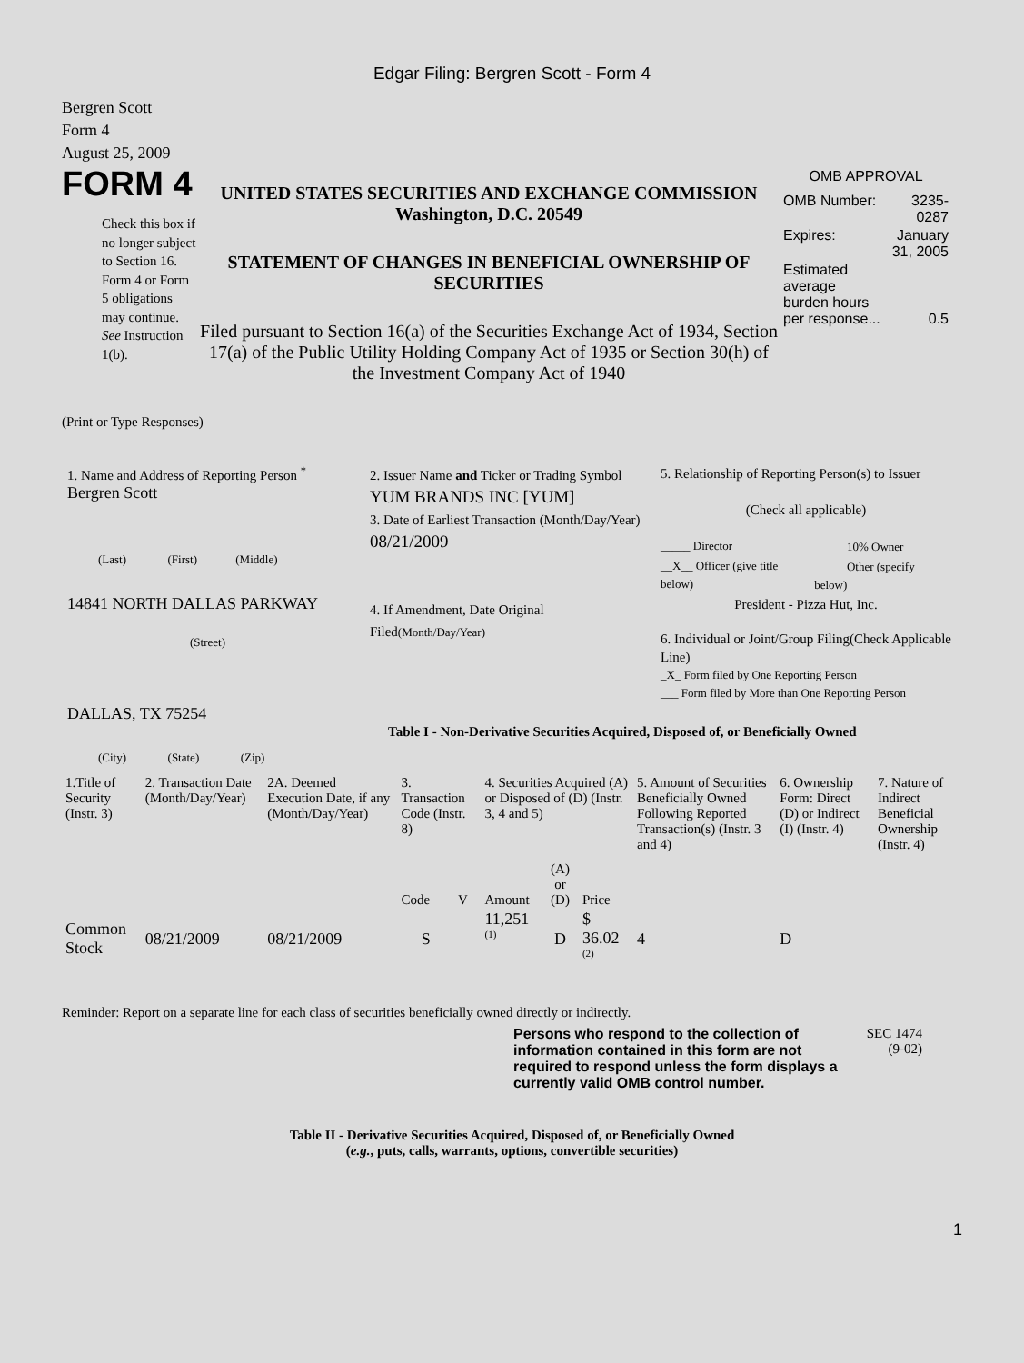Edgar Filing: Bergren Scott - Form 4
Bergren Scott
Form 4
August 25, 2009
FORM 4
Check this box if no longer subject to Section 16. Form 4 or Form 5 obligations may continue. See Instruction 1(b).
UNITED STATES SECURITIES AND EXCHANGE COMMISSION
Washington, D.C. 20549
STATEMENT OF CHANGES IN BENEFICIAL OWNERSHIP OF SECURITIES
Filed pursuant to Section 16(a) of the Securities Exchange Act of 1934, Section 17(a) of the Public Utility Holding Company Act of 1935 or Section 30(h) of the Investment Company Act of 1940
OMB APPROVAL
| OMB Number: | 3235-0287 |
| Expires: | January 31, 2005 |
| Estimated average burden hours per response... | 0.5 |
(Print or Type Responses)
1. Name and Address of Reporting Person <sup>*</sup>
Bergren Scott
(Last) (First) (Middle)
14841 NORTH DALLAS PARKWAY
(Street)
DALLAS, TX 75254
(City) (State) (Zip)
2. Issuer Name and Ticker or Trading Symbol
YUM BRANDS INC [YUM]
3. Date of Earliest Transaction (Month/Day/Year)
08/21/2009
4. If Amendment, Date Original Filed(Month/Day/Year)
5. Relationship of Reporting Person(s) to Issuer
(Check all applicable)
| _____ Director | _____ 10% Owner |
| __X__ Officer (give title below) | _____ Other (specify below) |
President - Pizza Hut, Inc.
6. Individual or Joint/Group Filing(Check Applicable Line)
_X_ Form filed by One Reporting Person
___ Form filed by More than One Reporting Person
Table I - Non-Derivative Securities Acquired, Disposed of, or Beneficially Owned
| 1.Title of Security (Instr. 3) | 2. Transaction Date (Month/Day/Year) | 2A. Deemed Execution Date, if any (Month/Day/Year) | 3. Transaction Code (Instr. 8) | | 4. Securities Acquired (A) or Disposed of (D) (Instr. 3, 4 and 5) | | | 5. Amount of Securities Beneficially Owned Following Reported Transaction(s) (Instr. 3 and 4) | 6. Ownership Form: Direct (D) or Indirect (I) (Instr. 4) | 7. Nature of Indirect Beneficial Ownership (Instr. 4) |
| --- | --- | --- | --- | --- | --- | --- | --- | --- | --- | --- |
| | | | Code | V | Amount | (A) or (D) | Price | | | |
| Common Stock | 08/21/2009 | 08/21/2009 | S | | 11,251 <sup>(1)</sup> | D | $ 36.02 <sup>(2)</sup> | 4 | D | |
Reminder: Report on a separate line for each class of securities beneficially owned directly or indirectly.
Persons who respond to the collection of information contained in this form are not required to respond unless the form displays a currently valid OMB control number.
SEC 1474
(9-02)
Table II - Derivative Securities Acquired, Disposed of, or Beneficially Owned
(e.g., puts, calls, warrants, options, convertible securities)
1